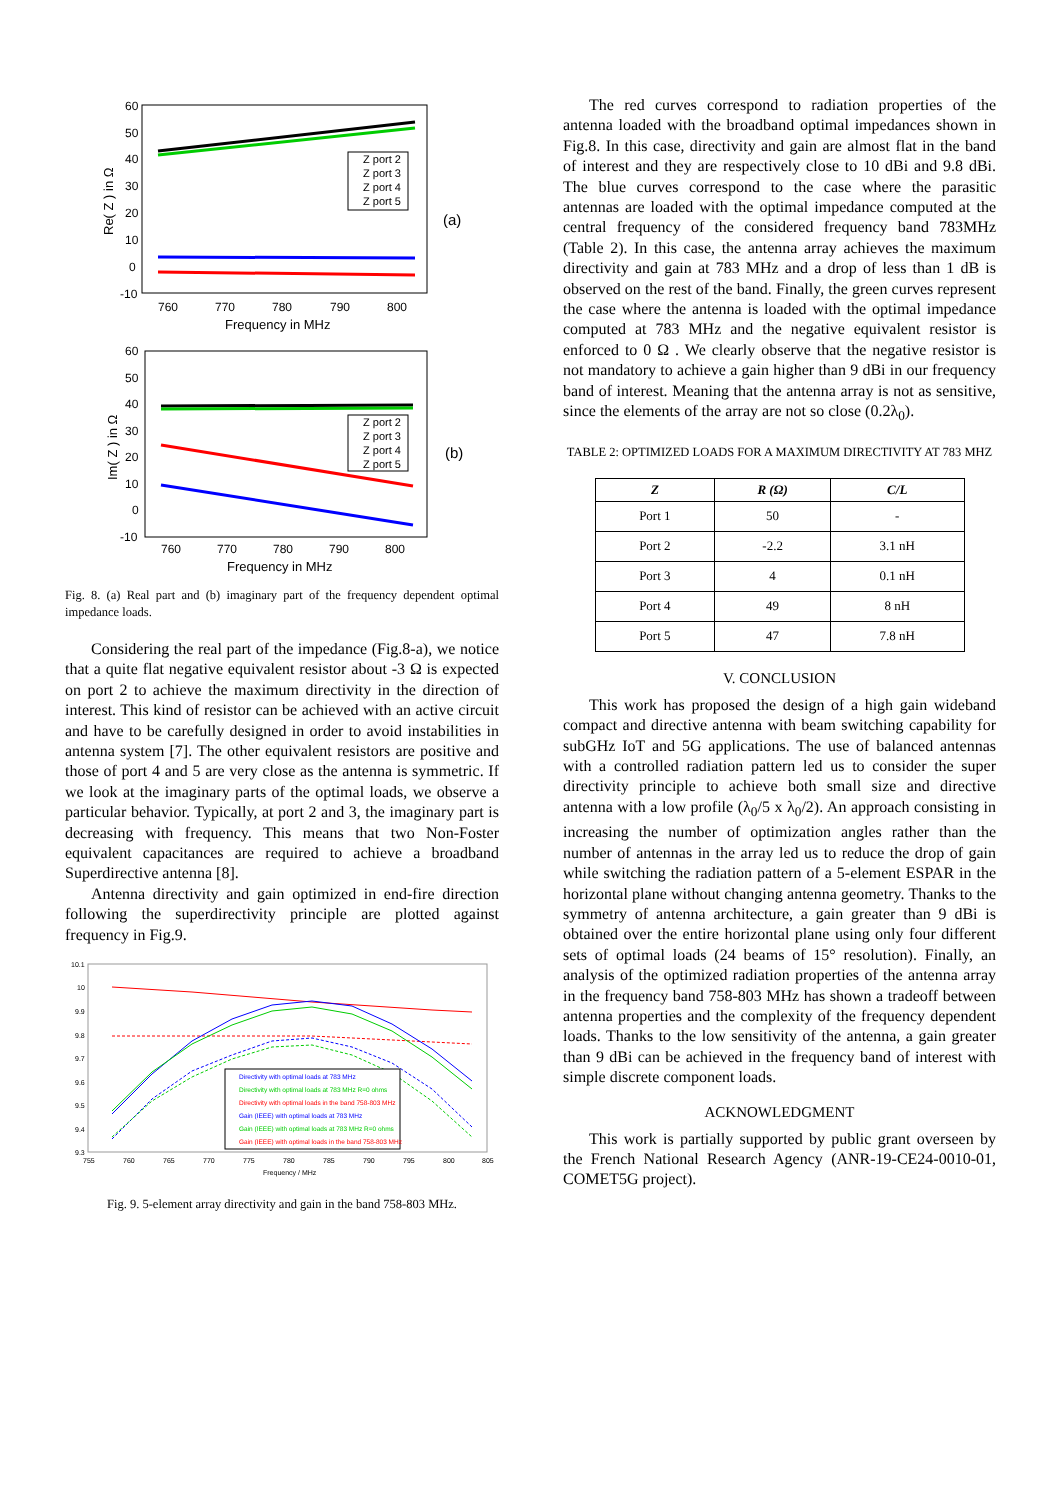60
50
40
30
20
10
0
-10
760
770
780
790
800
Frequency in MHz
Re( Z ) in Ω
Z port 2
Z port 3
Z port 4
Z port 5
(a)
60
50
40
30
20
10
0
-10
760
770
780
790
800
Frequency in MHz
Im( Z ) in Ω
Z port 2
Z port 3
Z port 4
Z port 5
(b)
Fig. 8. (a) Real part and (b) imaginary part of the frequency dependent optimal impedance loads.
Considering the real part of the impedance (Fig.8-a), we notice that a quite flat negative equivalent resistor about -3 Ω is expected on port 2 to achieve the maximum directivity in the direction of interest. This kind of resistor can be achieved with an active circuit and have to be carefully designed in order to avoid instabilities in antenna system [7]. The other equivalent resistors are positive and those of port 4 and 5 are very close as the antenna is symmetric. If we look at the imaginary parts of the optimal loads, we observe a particular behavior. Typically, at port 2 and 3, the imaginary part is decreasing with frequency. This means that two Non-Foster equivalent capacitances are required to achieve a broadband Superdirective antenna [8].
Antenna directivity and gain optimized in end-fire direction following the superdirectivity principle are plotted against frequency in Fig.9.
10.1
10
9.9
9.8
9.7
9.6
9.5
9.4
9.3
755
760
765
770
775
780
785
790
795
800
805
Frequency / MHz
Directivity with optimal loads at 783 MHz
Directivity with optimal loads at 783 MHz R=0 ohms
Directivity with optimal loads in the band 758-803 MHz
Gain (IEEE) with optimal loads at 783 MHz
Gain (IEEE) with optimal loads at 783 MHz R=0 ohms
Gain (IEEE) with optimal loads in the band 758-803 MHz
Fig. 9. 5-element array directivity and gain in the band 758-803 MHz.
The red curves correspond to radiation properties of the antenna loaded with the broadband optimal impedances shown in Fig.8. In this case, directivity and gain are almost flat in the band of interest and they are respectively close to 10 dBi and 9.8 dBi. The blue curves correspond to the case where the parasitic antennas are loaded with the optimal impedance computed at the central frequency of the considered frequency band 783MHz (Table 2). In this case, the antenna array achieves the maximum directivity and gain at 783 MHz and a drop of less than 1 dB is observed on the rest of the band. Finally, the green curves represent the case where the antenna is loaded with the optimal impedance computed at 783 MHz and the negative equivalent resistor is enforced to 0 Ω . We clearly observe that the negative resistor is not mandatory to achieve a gain higher than 9 dBi in our frequency band of interest. Meaning that the antenna array is not as sensitive, since the elements of the array are not so close (0.2λ<sub>0</sub>).
TABLE 2: OPTIMIZED LOADS FOR A MAXIMUM DIRECTIVITY AT 783 MHZ
| Z | R (Ω) | C/L |
| --- | --- | --- |
| Port 1 | 50 | - |
| Port 2 | -2.2 | 3.1 nH |
| Port 3 | 4 | 0.1 nH |
| Port 4 | 49 | 8 nH |
| Port 5 | 47 | 7.8 nH |
V. CONCLUSION
This work has proposed the design of a high gain wideband compact and directive antenna with beam switching capability for subGHz IoT and 5G applications. The use of balanced antennas with a controlled radiation pattern led us to consider the super directivity principle to achieve both small size and directive antenna with a low profile (λ<sub>0</sub>/5 x λ<sub>0</sub>/2). An approach consisting in increasing the number of optimization angles rather than the number of antennas in the array led us to reduce the drop of gain while switching the radiation pattern of a 5-element ESPAR in the horizontal plane without changing antenna geometry. Thanks to the symmetry of antenna architecture, a gain greater than 9 dBi is obtained over the entire horizontal plane using only four different sets of optimal loads (24 beams of 15° resolution). Finally, an analysis of the optimized radiation properties of the antenna array in the frequency band 758-803 MHz has shown a tradeoff between antenna properties and the complexity of the frequency dependent loads. Thanks to the low sensitivity of the antenna, a gain greater than 9 dBi can be achieved in the frequency band of interest with simple discrete component loads.
ACKNOWLEDGMENT
This work is partially supported by public grant overseen by the French National Research Agency (ANR-19-CE24-0010-01, COMET5G project).